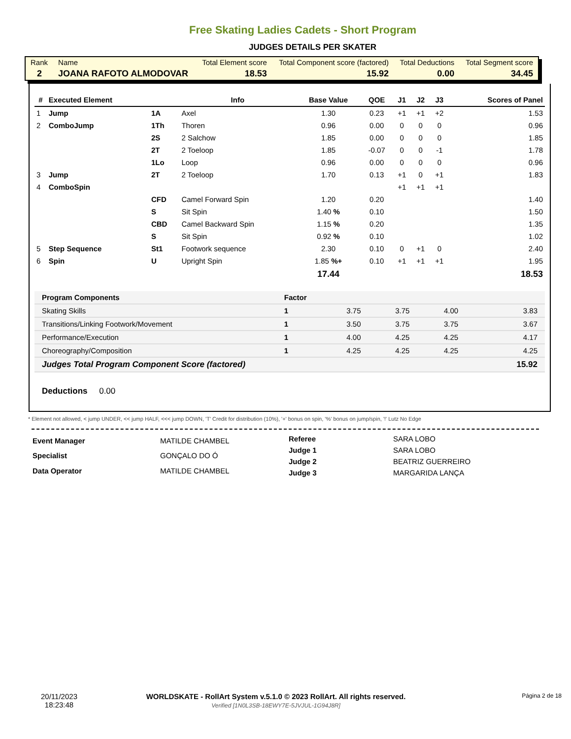Free Skating Ladies Cadets - Short Program
JUDGES DETAILS PER SKATER
| Rank | Name | Total Element score | Total Component score (factored) | Total Deductions | Total Segment score |
| 2 | JOANA RAFOTO ALMODOVAR | 18.53 | 15.92 | 0.00 | 34.45 |
| # | Executed Element | | Info | Base Value | QOE | J1 | J2 | J3 | | Scores of Panel |
| --- | --- | --- | --- | --- | --- | --- | --- | --- | --- | --- |
| 1 | Jump | 1A | Axel | 1.30 | 0.23 | +1 | +1 | +2 | | 1.53 |
| 2 | ComboJump | 1Th | Thoren | 0.96 | 0.00 | 0 | 0 | 0 | | 0.96 |
| | | 2S | 2 Salchow | 1.85 | 0.00 | 0 | 0 | 0 | | 1.85 |
| | | 2T | 2 Toeloop | 1.85 | -0.07 | 0 | 0 | -1 | | 1.78 |
| | | 1Lo | Loop | 0.96 | 0.00 | 0 | 0 | 0 | | 0.96 |
| 3 | Jump | 2T | 2 Toeloop | 1.70 | 0.13 | +1 | 0 | +1 | | 1.83 |
| 4 | ComboSpin | | | | | +1 | +1 | +1 | | |
| | | CFD | Camel Forward Spin | 1.20 | 0.20 | | | | | 1.40 |
| | | S | Sit Spin | 1.40 % | 0.10 | | | | | 1.50 |
| | | CBD | Camel Backward Spin | 1.15 % | 0.20 | | | | | 1.35 |
| | | S | Sit Spin | 0.92 % | 0.10 | | | | | 1.02 |
| 5 | Step Sequence | St1 | Footwork sequence | 2.30 | 0.10 | 0 | +1 | 0 | | 2.40 |
| 6 | Spin | U | Upright Spin | 1.85 %+ | 0.10 | +1 | +1 | +1 | | 1.95 |
| | | | | 17.44 | | | | | | 18.53 |
| Program Components | Factor | | | | |
| Skating Skills | 1 | 3.75 | 3.75 | 4.00 | 3.83 |
| Transitions/Linking Footwork/Movement | 1 | 3.50 | 3.75 | 3.75 | 3.67 |
| Performance/Execution | 1 | 4.00 | 4.25 | 4.25 | 4.17 |
| Choreography/Composition | 1 | 4.25 | 4.25 | 4.25 | 4.25 |
| Judges Total Program Component Score (factored) | | | | | 15.92 |
Deductions 0.00
* Element not allowed, < jump UNDER, << jump HALF, <<< jump DOWN, 'T' Credit for distribution (10%), '+' bonus on spin, '%' bonus on jump/spin, '!' Lutz No Edge
| Event Manager | MATILDE CHAMBEL |
| Specialist | GONÇALO DO Ó |
| Data Operator | MATILDE CHAMBEL |
| Referee | SARA LOBO |
| Judge 1 | SARA LOBO |
| Judge 2 | BEATRIZ GUERREIRO |
| Judge 3 | MARGARIDA LANÇA |
20/11/2023
18:23:48
WORLDSKATE - RollArt System v.5.1.0 © 2023 RollArt. All rights reserved.
Verified [1N0L3SB-18EWY7E-5JVJUL-1G94J8R]
Página 2 de 18